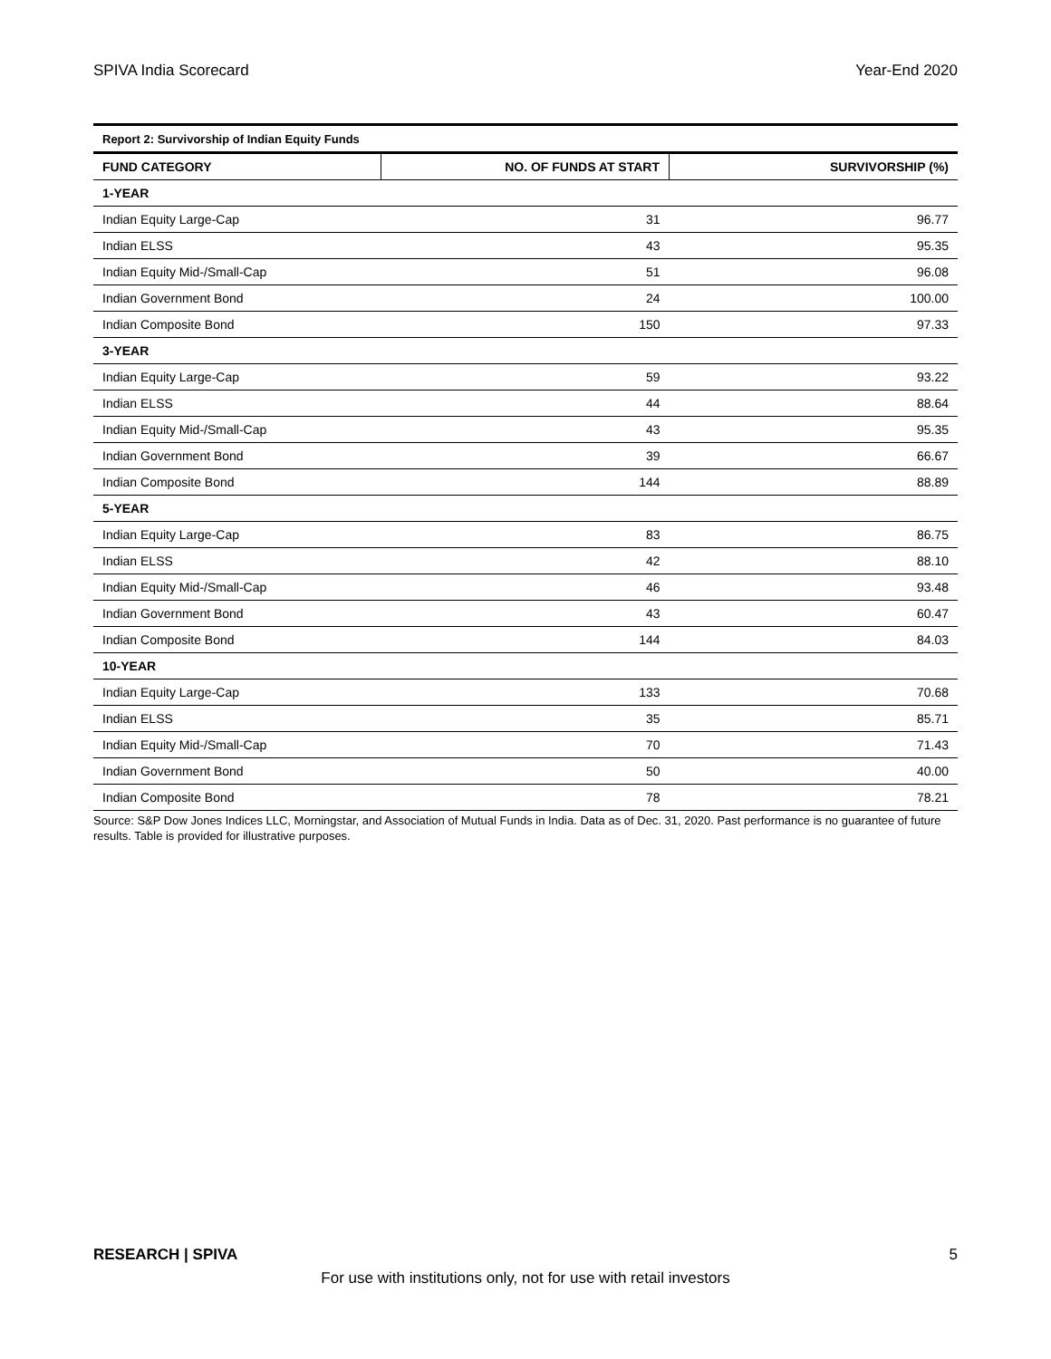SPIVA India Scorecard Year-End 2020
| Report 2: Survivorship of Indian Equity Funds | | |
| FUND CATEGORY | NO. OF FUNDS AT START | SURVIVORSHIP (%) |
| 1-YEAR | | |
| Indian Equity Large-Cap | 31 | 96.77 |
| Indian ELSS | 43 | 95.35 |
| Indian Equity Mid-/Small-Cap | 51 | 96.08 |
| Indian Government Bond | 24 | 100.00 |
| Indian Composite Bond | 150 | 97.33 |
| 3-YEAR | | |
| Indian Equity Large-Cap | 59 | 93.22 |
| Indian ELSS | 44 | 88.64 |
| Indian Equity Mid-/Small-Cap | 43 | 95.35 |
| Indian Government Bond | 39 | 66.67 |
| Indian Composite Bond | 144 | 88.89 |
| 5-YEAR | | |
| Indian Equity Large-Cap | 83 | 86.75 |
| Indian ELSS | 42 | 88.10 |
| Indian Equity Mid-/Small-Cap | 46 | 93.48 |
| Indian Government Bond | 43 | 60.47 |
| Indian Composite Bond | 144 | 84.03 |
| 10-YEAR | | |
| Indian Equity Large-Cap | 133 | 70.68 |
| Indian ELSS | 35 | 85.71 |
| Indian Equity Mid-/Small-Cap | 70 | 71.43 |
| Indian Government Bond | 50 | 40.00 |
| Indian Composite Bond | 78 | 78.21 |
Source: S&P Dow Jones Indices LLC, Morningstar, and Association of Mutual Funds in India. Data as of Dec. 31, 2020. Past performance is no guarantee of future results. Table is provided for illustrative purposes.
RESEARCH | SPIVA 5
For use with institutions only, not for use with retail investors